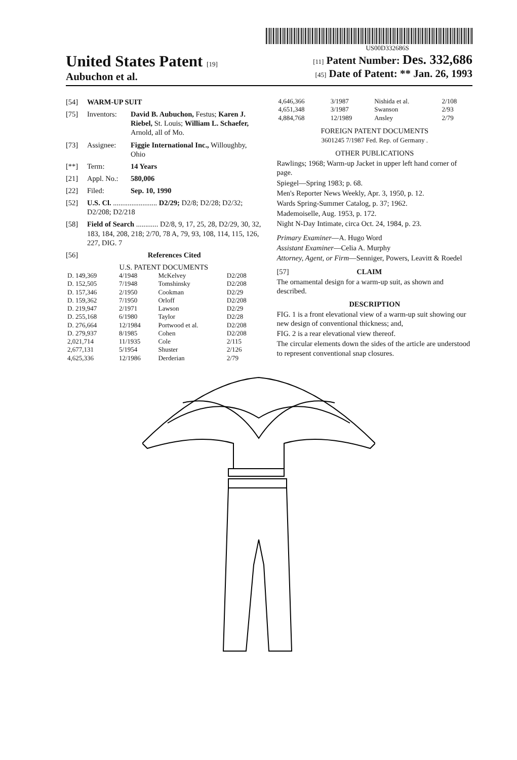US00D332686S
United States Patent [19]
Aubuchon et al.
[11] Patent Number: Des. 332,686
[45] Date of Patent: ** Jan. 26, 1993
[54] WARM-UP SUIT
[75] Inventors: David B. Aubuchon, Festus; Karen J. Riebel, St. Louis; William L. Schaefer, Arnold, all of Mo.
[73] Assignee: Figgie International Inc., Willoughby, Ohio
[**] Term: 14 Years
[21] Appl. No.: 580,006
[22] Filed: Sep. 10, 1990
[52] U.S. Cl. ........................ D2/29; D2/8; D2/28; D2/32; D2/208; D2/218
[58] Field of Search ............ D2/8, 9, 17, 25, 28, D2/29, 30, 32, 183, 184, 208, 218; 2/70, 78 A, 79, 93, 108, 114, 115, 126, 227, DIG. 7
[56] References Cited
U.S. PATENT DOCUMENTS
| D. 149,369 | 4/1948 | McKelvey | D2/208 |
| D. 152,505 | 7/1948 | Tomshinsky | D2/208 |
| D. 157,346 | 2/1950 | Cookman | D2/29 |
| D. 159,362 | 7/1950 | Orloff | D2/208 |
| D. 219,947 | 2/1971 | Lawson | D2/29 |
| D. 255,168 | 6/1980 | Taylor | D2/28 |
| D. 276,664 | 12/1984 | Portwood et al. | D2/208 |
| D. 279,937 | 8/1985 | Cohen | D2/208 |
| 2,021,714 | 11/1935 | Cole | 2/115 |
| 2,677,131 | 5/1954 | Shuster | 2/126 |
| 4,625,336 | 12/1986 | Derderian | 2/79 |
| 4,646,366 | 3/1987 | Nishida et al. | 2/108 |
| 4,651,348 | 3/1987 | Swanson | 2/93 |
| 4,884,768 | 12/1989 | Ansley | 2/79 |
FOREIGN PATENT DOCUMENTS
3601245 7/1987 Fed. Rep. of Germany .
OTHER PUBLICATIONS
Rawlings; 1968; Warm-up Jacket in upper left hand corner of page.
Spiegel—Spring 1983; p. 68.
Men's Reporter News Weekly, Apr. 3, 1950, p. 12.
Wards Spring-Summer Catalog, p. 37; 1962.
Mademoiselle, Aug. 1953, p. 172.
Night N-Day Intimate, circa Oct. 24, 1984, p. 23.
Primary Examiner—A. Hugo Word
Assistant Examiner—Celia A. Murphy
Attorney, Agent, or Firm—Senniger, Powers, Leavitt & Roedel
[57] CLAIM
The ornamental design for a warm-up suit, as shown and described.
DESCRIPTION
FIG. 1 is a front elevational view of a warm-up suit showing our new design of conventional thickness; and,
FIG. 2 is a rear elevational view thereof.
The circular elements down the sides of the article are understood to represent conventional snap closures.